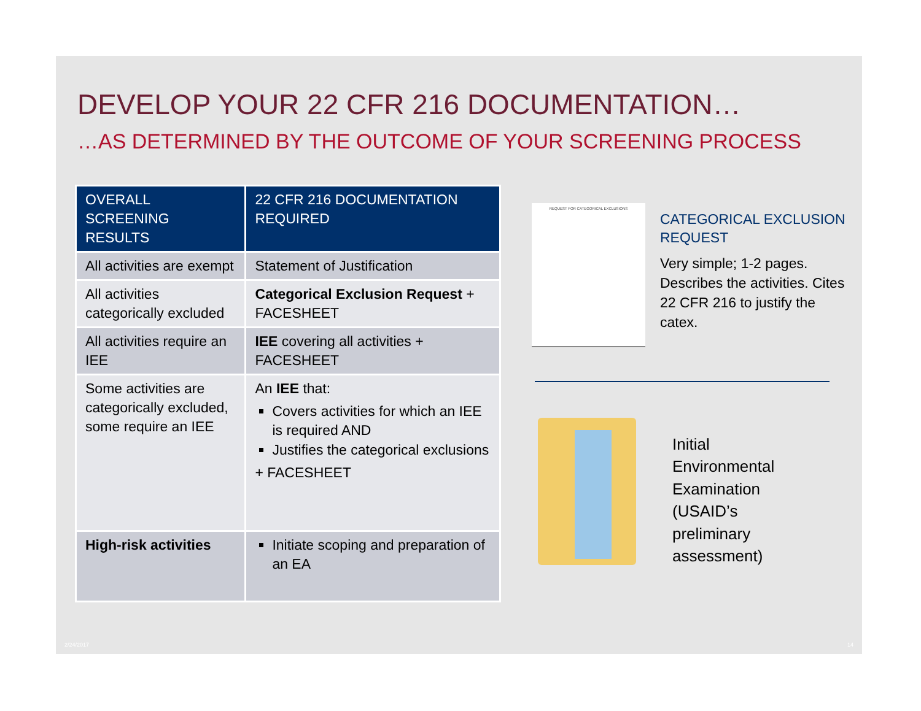DEVELOP YOUR 22 CFR 216 DOCUMENTATION…
…AS DETERMINED BY THE OUTCOME OF YOUR SCREENING PROCESS
| OVERALL SCREENING RESULTS | 22 CFR 216 DOCUMENTATION REQUIRED |
| --- | --- |
| All activities are exempt | Statement of Justification |
| All activities categorically excluded | Categorical Exclusion Request + FACESHEET |
| All activities require an IEE | IEE covering all activities + FACESHEET |
| Some activities are categorically excluded, some require an IEE | An IEE that: Covers activities for which an IEE is required AND Justifies the categorical exclusions + FACESHEET |
| High-risk activities | Initiate scoping and preparation of an EA |
REQUEST FOR CATEGORICAL EXCLUSIONS
CATEGORICAL EXCLUSION REQUEST
Very simple; 1-2 pages. Describes the activities. Cites 22 CFR 216 to justify the catex.
Initial
Environmental
Examination
(USAID’s
preliminary
assessment)
2/24/2017 14